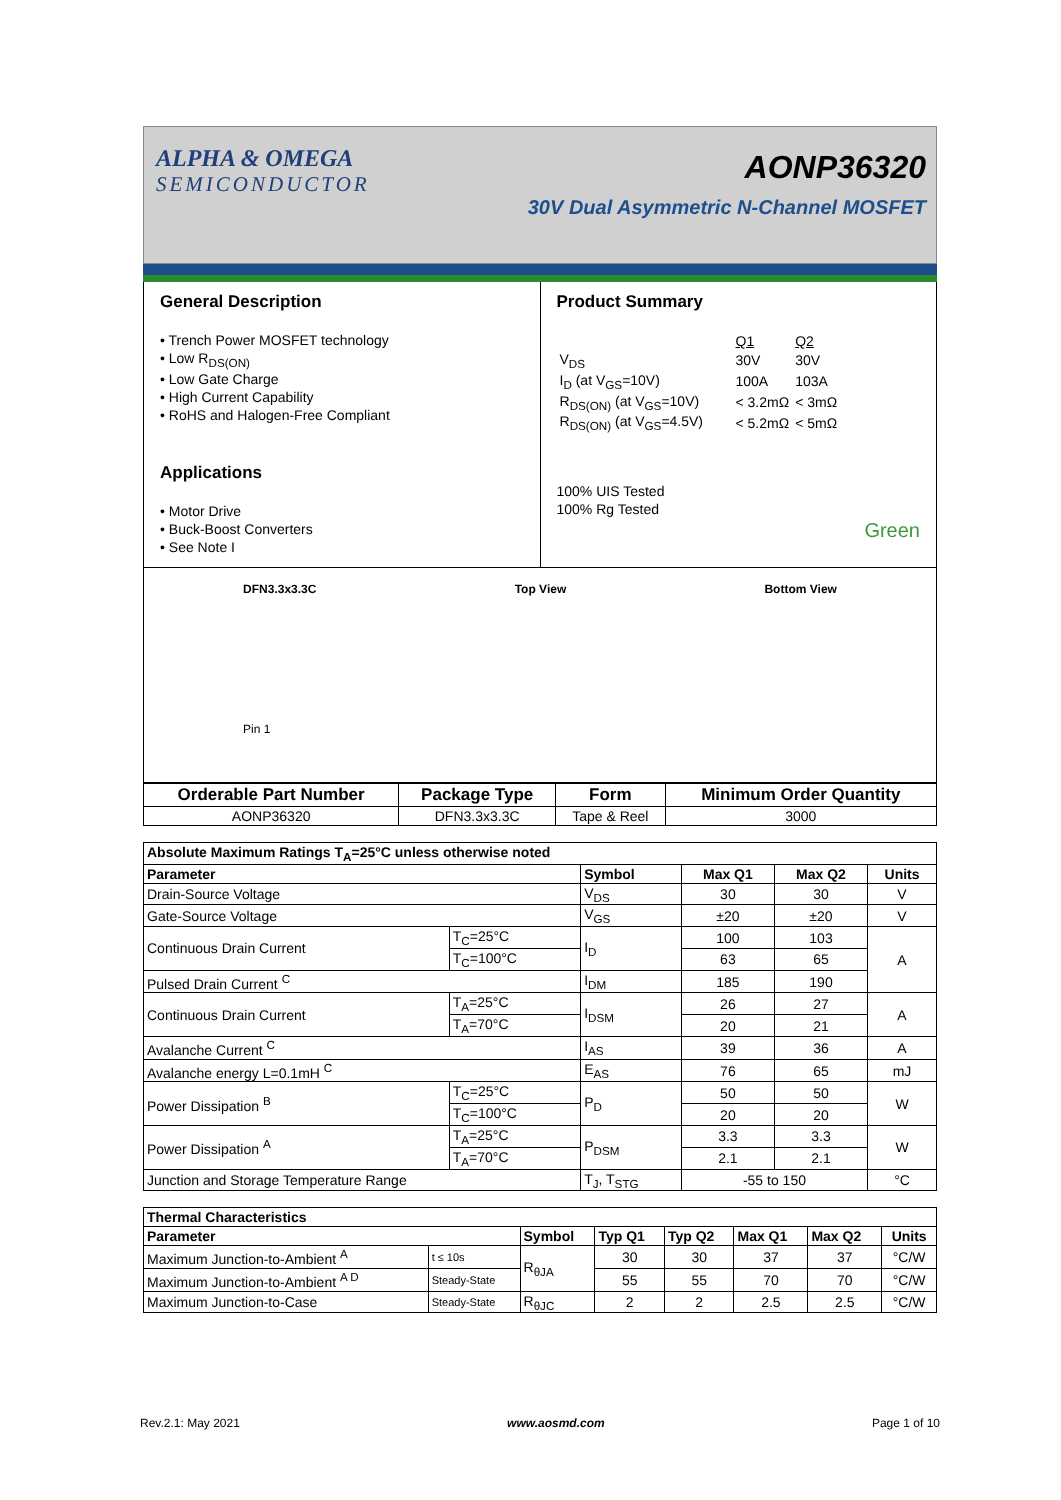ALPHA & OMEGA
SEMICONDUCTOR
AONP36320
30V Dual Asymmetric N-Channel MOSFET
General Description
• Trench Power MOSFET technology
• Low R<sub>DS(ON)</sub>
• Low Gate Charge
• High Current Capability
• RoHS and Halogen-Free Compliant
Applications
• Motor Drive
• Buck-Boost Converters
• See Note I
Product Summary
| | Q1 | Q2 |
| V<sub>DS</sub> | 30V | 30V |
| I<sub>D</sub> (at V<sub>GS</sub>=10V) | 100A | 103A |
| R<sub>DS(ON)</sub> (at V<sub>GS</sub>=10V) | < 3.2mΩ | < 3mΩ |
| R<sub>DS(ON)</sub> (at V<sub>GS</sub>=4.5V) | < 5.2mΩ | < 5mΩ |
100% UIS Tested
100% Rg Tested
Green
DFN3.3x3.3C
Pin 1
Top View Bottom View
| Orderable Part Number | Package Type | Form | Minimum Order Quantity |
| --- | --- | --- | --- |
| AONP36320 | DFN3.3x3.3C | Tape & Reel | 3000 |
| Absolute Maximum Ratings T<sub>A</sub>=25°C unless otherwise noted | | | | | |
| --- | --- | --- | --- | --- | --- |
| Parameter | | Symbol | Max Q1 | Max Q2 | Units |
| Drain-Source Voltage | | V<sub>DS</sub> | 30 | 30 | V |
| Gate-Source Voltage | | V<sub>GS</sub> | ±20 | ±20 | V |
| Continuous Drain Current | T<sub>C</sub>=25°C | I<sub>D</sub> | 100 | 103 | A |
| | T<sub>C</sub>=100°C | | 63 | 65 | |
| Pulsed Drain Current <sup>C</sup> | | I<sub>DM</sub> | 185 | 190 | |
| Continuous Drain Current | T<sub>A</sub>=25°C | I<sub>DSM</sub> | 26 | 27 | A |
| | T<sub>A</sub>=70°C | | 20 | 21 | |
| Avalanche Current <sup>C</sup> | | I<sub>AS</sub> | 39 | 36 | A |
| Avalanche energy L=0.1mH <sup>C</sup> | | E<sub>AS</sub> | 76 | 65 | mJ |
| Power Dissipation <sup>B</sup> | T<sub>C</sub>=25°C | P<sub>D</sub> | 50 | 50 | W |
| | T<sub>C</sub>=100°C | | 20 | 20 | |
| Power Dissipation <sup>A</sup> | T<sub>A</sub>=25°C | P<sub>DSM</sub> | 3.3 | 3.3 | W |
| | T<sub>A</sub>=70°C | | 2.1 | 2.1 | |
| Junction and Storage Temperature Range | | T<sub>J</sub>, T<sub>STG</sub> | -55 to 150 | | °C |
| Thermal Characteristics | | | | | | | |
| --- | --- | --- | --- | --- | --- | --- | --- |
| Parameter | | Symbol | Typ Q1 | Typ Q2 | Max Q1 | Max Q2 | Units |
| Maximum Junction-to-Ambient <sup>A</sup> | t ≤ 10s | R<sub>θJA</sub> | 30 | 30 | 37 | 37 | °C/W |
| Maximum Junction-to-Ambient <sup>A D</sup> | Steady-State | | 55 | 55 | 70 | 70 | °C/W |
| Maximum Junction-to-Case | Steady-State | R<sub>θJC</sub> | 2 | 2 | 2.5 | 2.5 | °C/W |
Rev.2.1: May 2021 www.aosmd.com Page 1 of 10